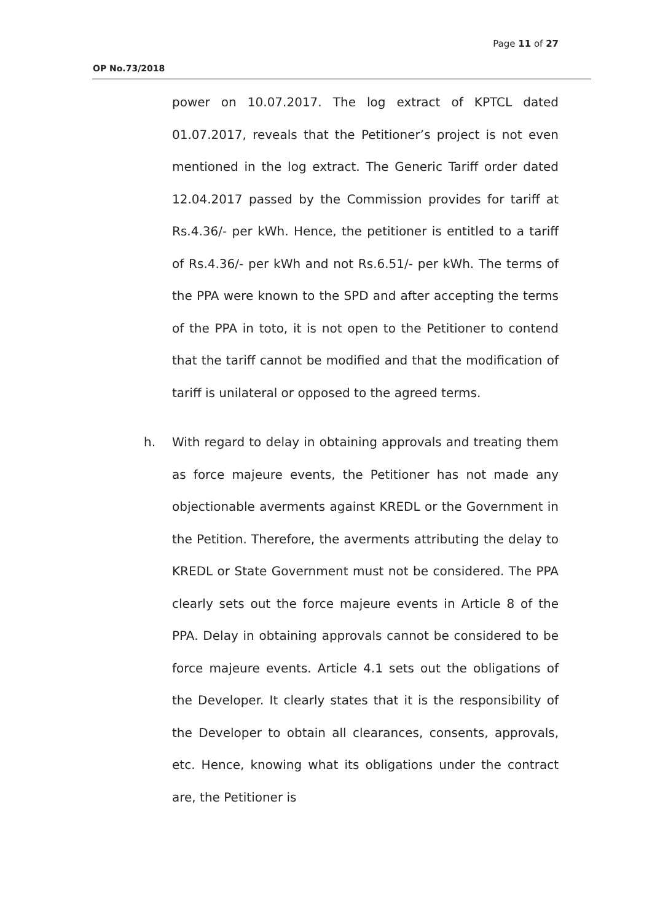Page 11 of 27
OP No.73/2018
power on 10.07.2017. The log extract of KPTCL dated 01.07.2017, reveals that the Petitioner’s project is not even mentioned in the log extract. The Generic Tariff order dated 12.04.2017 passed by the Commission provides for tariff at Rs.4.36/- per kWh. Hence, the petitioner is entitled to a tariff of Rs.4.36/- per kWh and not Rs.6.51/- per kWh. The terms of the PPA were known to the SPD and after accepting the terms of the PPA in toto, it is not open to the Petitioner to contend that the tariff cannot be modified and that the modification of tariff is unilateral or opposed to the agreed terms.
h. With regard to delay in obtaining approvals and treating them as force majeure events, the Petitioner has not made any objectionable averments against KREDL or the Government in the Petition. Therefore, the averments attributing the delay to KREDL or State Government must not be considered. The PPA clearly sets out the force majeure events in Article 8 of the PPA. Delay in obtaining approvals cannot be considered to be force majeure events. Article 4.1 sets out the obligations of the Developer. It clearly states that it is the responsibility of the Developer to obtain all clearances, consents, approvals, etc. Hence, knowing what its obligations under the contract are, the Petitioner is